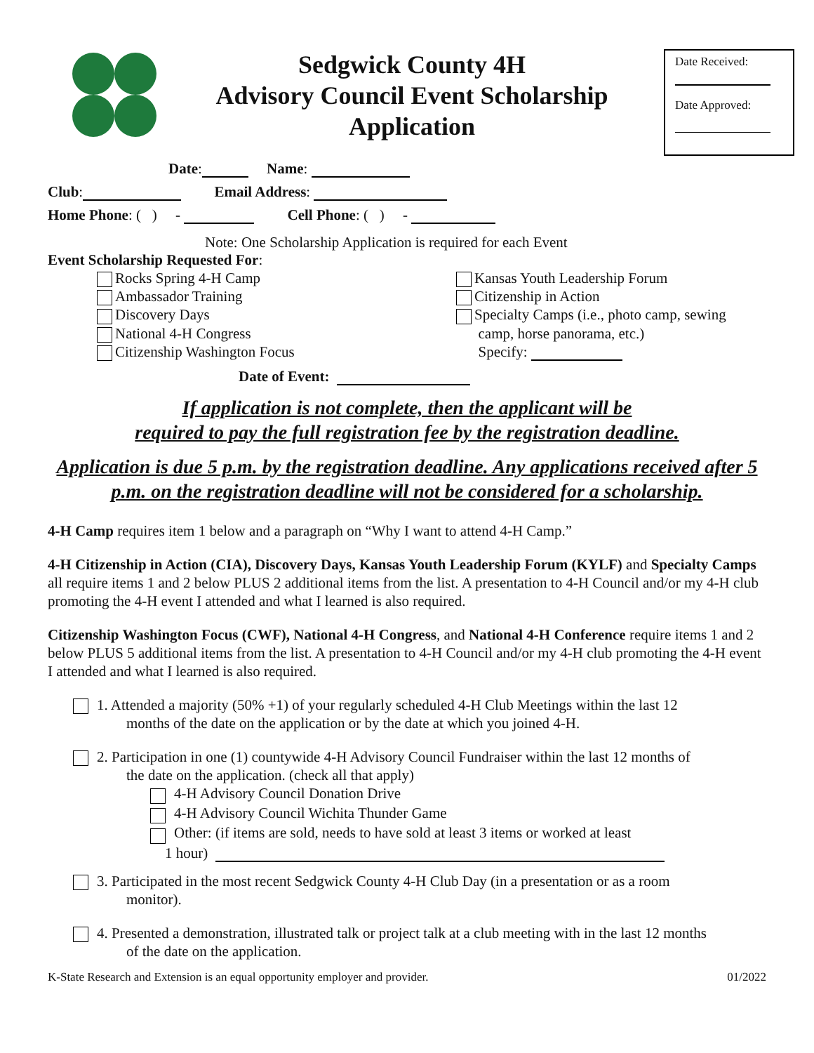Sedgwick County 4H
Advisory Council Event Scholarship
Application
Date Received:
Date Approved:
Date: Name:
Club: Email Address:
Home Phone: ( ) - Cell Phone: ( ) -
Note: One Scholarship Application is required for each Event
Event Scholarship Requested For:
Rocks Spring 4-H Camp
Ambassador Training
Discovery Days
National 4-H Congress
Citizenship Washington Focus
Kansas Youth Leadership Forum
Citizenship in Action
Specialty Camps (i.e., photo camp, sewing
camp, horse panorama, etc.)
Specify:
Date of Event:
If application is not complete, then the applicant will be
required to pay the full registration fee by the registration deadline.
Application is due 5 p.m. by the registration deadline. Any applications received after 5 p.m. on the registration deadline will not be considered for a scholarship.
4-H Camp requires item 1 below and a paragraph on “Why I want to attend 4-H Camp.”
4-H Citizenship in Action (CIA), Discovery Days, Kansas Youth Leadership Forum (KYLF) and Specialty Camps all require items 1 and 2 below PLUS 2 additional items from the list. A presentation to 4-H Council and/or my 4-H club promoting the 4-H event I attended and what I learned is also required.
Citizenship Washington Focus (CWF), National 4-H Congress, and National 4-H Conference require items 1 and 2 below PLUS 5 additional items from the list. A presentation to 4-H Council and/or my 4-H club promoting the 4-H event I attended and what I learned is also required.
1. Attended a majority (50% +1) of your regularly scheduled 4-H Club Meetings within the last 12
months of the date on the application or by the date at which you joined 4-H.
2. Participation in one (1) countywide 4-H Advisory Council Fundraiser within the last 12 months of
the date on the application. (check all that apply)
4-H Advisory Council Donation Drive
4-H Advisory Council Wichita Thunder Game
Other: (if items are sold, needs to have sold at least 3 items or worked at least
1 hour)
3. Participated in the most recent Sedgwick County 4-H Club Day (in a presentation or as a room
monitor).
4. Presented a demonstration, illustrated talk or project talk at a club meeting with in the last 12 months
of the date on the application.
K-State Research and Extension is an equal opportunity employer and provider. 01/2022